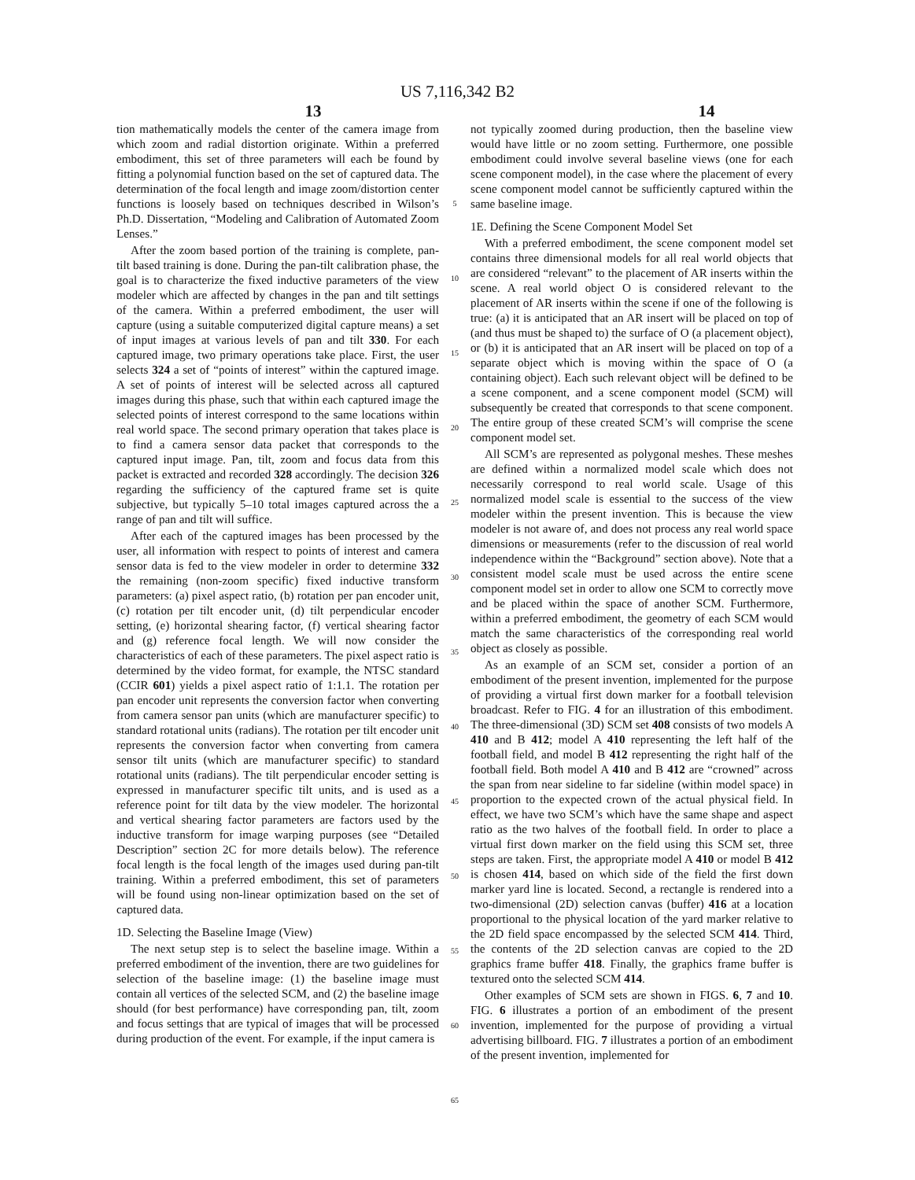US 7,116,342 B2
13 14
tion mathematically models the center of the camera image from which zoom and radial distortion originate. Within a preferred embodiment, this set of three parameters will each be found by fitting a polynomial function based on the set of captured data. The determination of the focal length and image zoom/distortion center functions is loosely based on techniques described in Wilson’s Ph.D. Dissertation, “Modeling and Calibration of Automated Zoom Lenses.”
After the zoom based portion of the training is complete, pan-tilt based training is done. During the pan-tilt calibration phase, the goal is to characterize the fixed inductive parameters of the view modeler which are affected by changes in the pan and tilt settings of the camera. Within a preferred embodiment, the user will capture (using a suitable computerized digital capture means) a set of input images at various levels of pan and tilt 330. For each captured image, two primary operations take place. First, the user selects 324 a set of “points of interest” within the captured image. A set of points of interest will be selected across all captured images during this phase, such that within each captured image the selected points of interest correspond to the same locations within real world space. The second primary operation that takes place is to find a camera sensor data packet that corresponds to the captured input image. Pan, tilt, zoom and focus data from this packet is extracted and recorded 328 accordingly. The decision 326 regarding the sufficiency of the captured frame set is quite subjective, but typically 5–10 total images captured across the a range of pan and tilt will suffice.
After each of the captured images has been processed by the user, all information with respect to points of interest and camera sensor data is fed to the view modeler in order to determine 332 the remaining (non-zoom specific) fixed inductive transform parameters: (a) pixel aspect ratio, (b) rotation per pan encoder unit, (c) rotation per tilt encoder unit, (d) tilt perpendicular encoder setting, (e) horizontal shearing factor, (f) vertical shearing factor and (g) reference focal length. We will now consider the characteristics of each of these parameters. The pixel aspect ratio is determined by the video format, for example, the NTSC standard (CCIR 601) yields a pixel aspect ratio of 1:1.1. The rotation per pan encoder unit represents the conversion factor when converting from camera sensor pan units (which are manufacturer specific) to standard rotational units (radians). The rotation per tilt encoder unit represents the conversion factor when converting from camera sensor tilt units (which are manufacturer specific) to standard rotational units (radians). The tilt perpendicular encoder setting is expressed in manufacturer specific tilt units, and is used as a reference point for tilt data by the view modeler. The horizontal and vertical shearing factor parameters are factors used by the inductive transform for image warping purposes (see “Detailed Description” section 2C for more details below). The reference focal length is the focal length of the images used during pan-tilt training. Within a preferred embodiment, this set of parameters will be found using non-linear optimization based on the set of captured data.
1D. Selecting the Baseline Image (View)
The next setup step is to select the baseline image. Within a preferred embodiment of the invention, there are two guidelines for selection of the baseline image: (1) the baseline image must contain all vertices of the selected SCM, and (2) the baseline image should (for best performance) have corresponding pan, tilt, zoom and focus settings that are typical of images that will be processed during production of the event. For example, if the input camera is
5
10
15
20
25
30
35
40
45
50
55
60
65
not typically zoomed during production, then the baseline view would have little or no zoom setting. Furthermore, one possible embodiment could involve several baseline views (one for each scene component model), in the case where the placement of every scene component model cannot be sufficiently captured within the same baseline image.
1E. Defining the Scene Component Model Set
With a preferred embodiment, the scene component model set contains three dimensional models for all real world objects that are considered “relevant” to the placement of AR inserts within the scene. A real world object O is considered relevant to the placement of AR inserts within the scene if one of the following is true: (a) it is anticipated that an AR insert will be placed on top of (and thus must be shaped to) the surface of O (a placement object), or (b) it is anticipated that an AR insert will be placed on top of a separate object which is moving within the space of O (a containing object). Each such relevant object will be defined to be a scene component, and a scene component model (SCM) will subsequently be created that corresponds to that scene component. The entire group of these created SCM’s will comprise the scene component model set.
All SCM’s are represented as polygonal meshes. These meshes are defined within a normalized model scale which does not necessarily correspond to real world scale. Usage of this normalized model scale is essential to the success of the view modeler within the present invention. This is because the view modeler is not aware of, and does not process any real world space dimensions or measurements (refer to the discussion of real world independence within the “Background” section above). Note that a consistent model scale must be used across the entire scene component model set in order to allow one SCM to correctly move and be placed within the space of another SCM. Furthermore, within a preferred embodiment, the geometry of each SCM would match the same characteristics of the corresponding real world object as closely as possible.
As an example of an SCM set, consider a portion of an embodiment of the present invention, implemented for the purpose of providing a virtual first down marker for a football television broadcast. Refer to FIG. 4 for an illustration of this embodiment. The three-dimensional (3D) SCM set 408 consists of two models A 410 and B 412; model A 410 representing the left half of the football field, and model B 412 representing the right half of the football field. Both model A 410 and B 412 are “crowned” across the span from near sideline to far sideline (within model space) in proportion to the expected crown of the actual physical field. In effect, we have two SCM’s which have the same shape and aspect ratio as the two halves of the football field. In order to place a virtual first down marker on the field using this SCM set, three steps are taken. First, the appropriate model A 410 or model B 412 is chosen 414, based on which side of the field the first down marker yard line is located. Second, a rectangle is rendered into a two-dimensional (2D) selection canvas (buffer) 416 at a location proportional to the physical location of the yard marker relative to the 2D field space encompassed by the selected SCM 414. Third, the contents of the 2D selection canvas are copied to the 2D graphics frame buffer 418. Finally, the graphics frame buffer is textured onto the selected SCM 414.
Other examples of SCM sets are shown in FIGS. 6, 7 and 10. FIG. 6 illustrates a portion of an embodiment of the present invention, implemented for the purpose of providing a virtual advertising billboard. FIG. 7 illustrates a portion of an embodiment of the present invention, implemented for